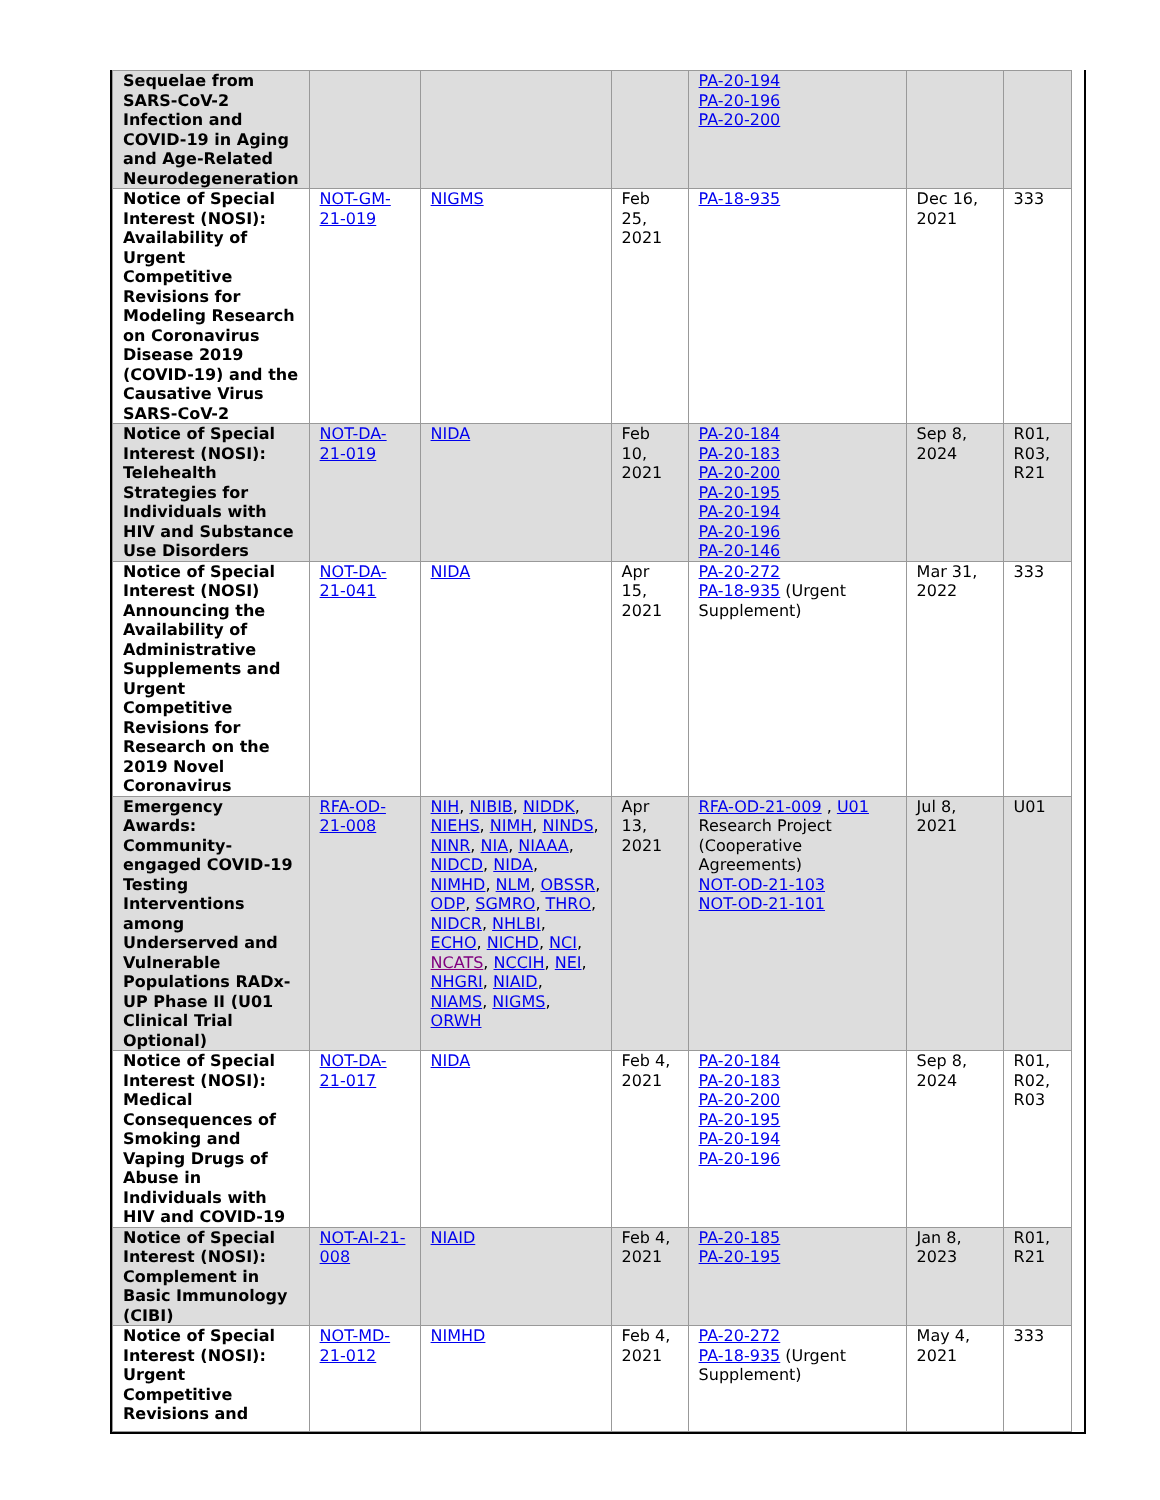| Sequelae from SARS-CoV-2 Infection and COVID-19 in Aging and Age-Related Neurodegeneration | | | | PA-20-194 PA-20-196 PA-20-200 | | |
| Notice of Special Interest (NOSI): Availability of Urgent Competitive Revisions for Modeling Research on Coronavirus Disease 2019 (COVID-19) and the Causative Virus SARS-CoV-2 | NOT-GM-21-019 | NIGMS | Feb 25, 2021 | PA-18-935 | Dec 16, 2021 | 333 |
| Notice of Special Interest (NOSI): Telehealth Strategies for Individuals with HIV and Substance Use Disorders | NOT-DA-21-019 | NIDA | Feb 10, 2021 | PA-20-184 PA-20-183 PA-20-200 PA-20-195 PA-20-194 PA-20-196 PA-20-146 | Sep 8, 2024 | R01, R03, R21 |
| Notice of Special Interest (NOSI) Announcing the Availability of Administrative Supplements and Urgent Competitive Revisions for Research on the 2019 Novel Coronavirus | NOT-DA-21-041 | NIDA | Apr 15, 2021 | PA-20-272 PA-18-935 (Urgent Supplement) | Mar 31, 2022 | 333 |
| Emergency Awards: Community-engaged COVID-19 Testing Interventions among Underserved and Vulnerable Populations RADx-UP Phase II (U01 Clinical Trial Optional) | RFA-OD-21-008 | NIH , NIBIB , NIDDK , NIEHS , NIMH , NINDS , NINR , NIA , NIAAA , NIDCD , NIDA , NIMHD , NLM , OBSSR , ODP , SGMRO , THRO , NIDCR , NHLBI , ECHO , NICHD , NCI , NCATS , NCCIH , NEI , NHGRI , NIAID , NIAMS , NIGMS , ORWH | Apr 13, 2021 | RFA-OD-21-009 , U01 Research Project (Cooperative Agreements) NOT-OD-21-103 NOT-OD-21-101 | Jul 8, 2021 | U01 |
| Notice of Special Interest (NOSI): Medical Consequences of Smoking and Vaping Drugs of Abuse in Individuals with HIV and COVID-19 | NOT-DA-21-017 | NIDA | Feb 4, 2021 | PA-20-184 PA-20-183 PA-20-200 PA-20-195 PA-20-194 PA-20-196 | Sep 8, 2024 | R01, R02, R03 |
| Notice of Special Interest (NOSI): Complement in Basic Immunology (CIBI) | NOT-AI-21-008 | NIAID | Feb 4, 2021 | PA-20-185 PA-20-195 | Jan 8, 2023 | R01, R21 |
| Notice of Special Interest (NOSI): Urgent Competitive Revisions and | NOT-MD-21-012 | NIMHD | Feb 4, 2021 | PA-20-272 PA-18-935 (Urgent Supplement) | May 4, 2021 | 333 |